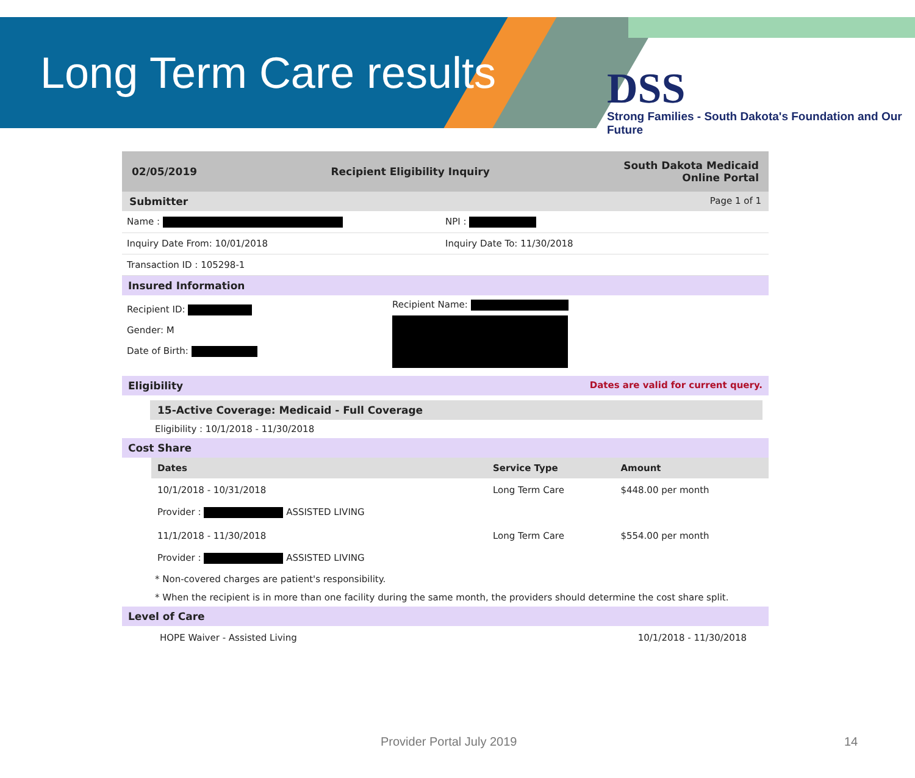Long Term Care results
DSS
Strong Families - South Dakota's Foundation and Our Future
02/05/2019 Recipient Eligibility Inquiry South Dakota Medicaid
Online Portal
Submitter Page 1 of 1
Name : NPI :
Inquiry Date From: 10/01/2018 Inquiry Date To: 11/30/2018
Transaction ID : 105298-1
Insured Information
Recipient ID:
Gender: M
Date of Birth:
Recipient Name:
Eligibility Dates are valid for current query.
15-Active Coverage: Medicaid - Full Coverage
Eligibility : 10/1/2018 - 11/30/2018
Cost Share
| Dates | Service Type | Amount |
| --- | --- | --- |
| 10/1/2018 - 10/31/2018 Provider : ASSISTED LIVING | Long Term Care | $448.00 per month |
| 11/1/2018 - 11/30/2018 Provider : ASSISTED LIVING | Long Term Care | $554.00 per month |
* Non-covered charges are patient's responsibility.
* When the recipient is in more than one facility during the same month, the providers should determine the cost share split.
Level of Care
HOPE Waiver - Assisted Living 10/1/2018 - 11/30/2018
Provider Portal July 2019 14